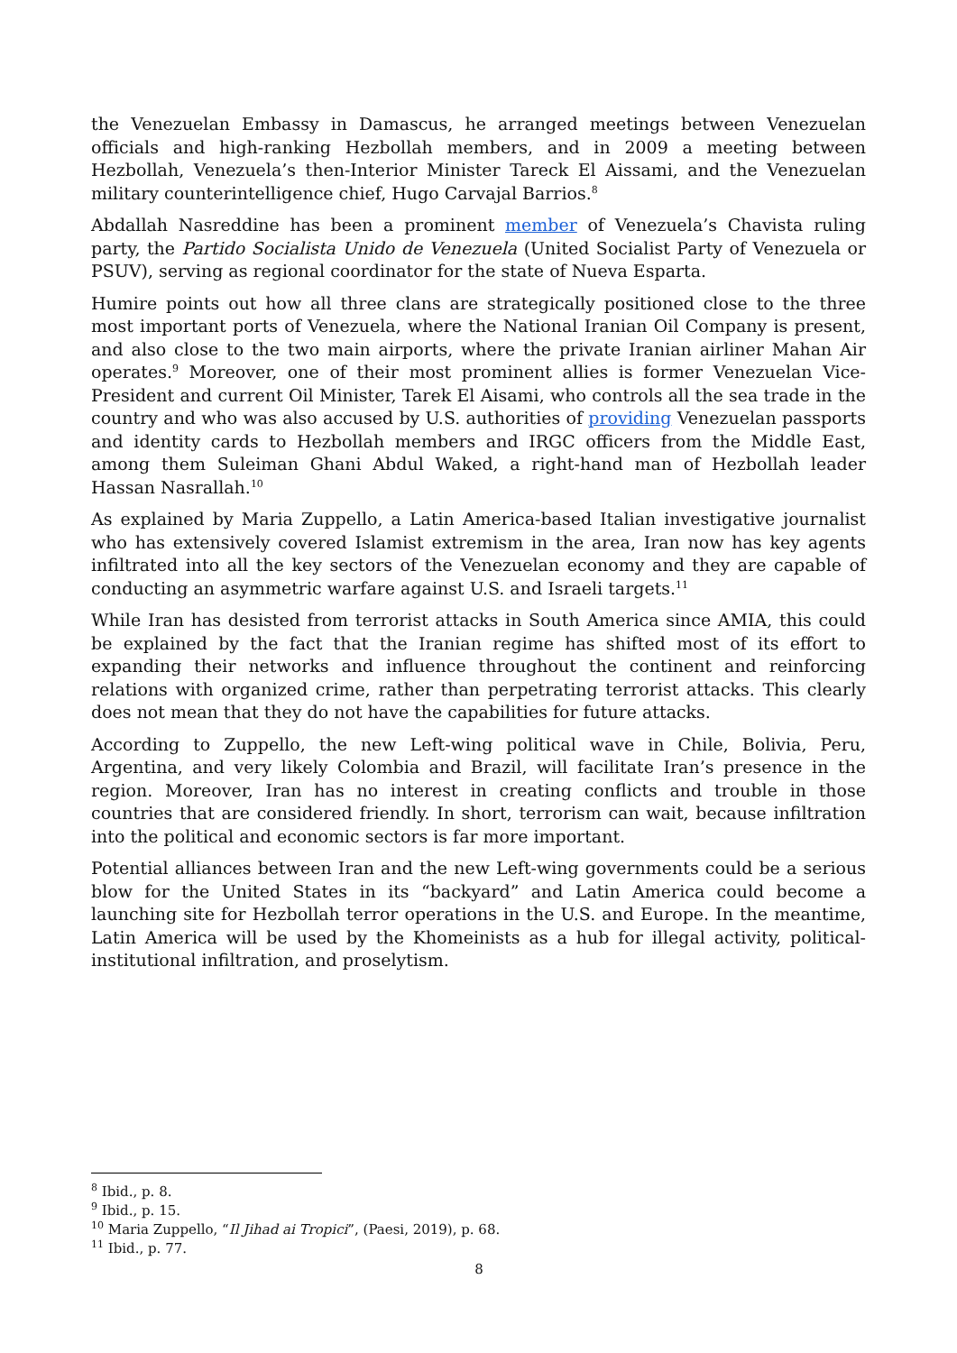the Venezuelan Embassy in Damascus, he arranged meetings between Venezuelan officials and high-ranking Hezbollah members, and in 2009 a meeting between Hezbollah, Venezuela’s then-Interior Minister Tareck El Aissami, and the Venezuelan military counterintelligence chief, Hugo Carvajal Barrios.<sup>8</sup>
Abdallah Nasreddine has been a prominent member of Venezuela’s Chavista ruling party, the Partido Socialista Unido de Venezuela (United Socialist Party of Venezuela or PSUV), serving as regional coordinator for the state of Nueva Esparta.
Humire points out how all three clans are strategically positioned close to the three most important ports of Venezuela, where the National Iranian Oil Company is present, and also close to the two main airports, where the private Iranian airliner Mahan Air operates.<sup>9</sup> Moreover, one of their most prominent allies is former Venezuelan Vice-President and current Oil Minister, Tarek El Aisami, who controls all the sea trade in the country and who was also accused by U.S. authorities of providing Venezuelan passports and identity cards to Hezbollah members and IRGC officers from the Middle East, among them Suleiman Ghani Abdul Waked, a right-hand man of Hezbollah leader Hassan Nasrallah.<sup>10</sup>
As explained by Maria Zuppello, a Latin America-based Italian investigative journalist who has extensively covered Islamist extremism in the area, Iran now has key agents infiltrated into all the key sectors of the Venezuelan economy and they are capable of conducting an asymmetric warfare against U.S. and Israeli targets.<sup>11</sup>
While Iran has desisted from terrorist attacks in South America since AMIA, this could be explained by the fact that the Iranian regime has shifted most of its effort to expanding their networks and influence throughout the continent and reinforcing relations with organized crime, rather than perpetrating terrorist attacks. This clearly does not mean that they do not have the capabilities for future attacks.
According to Zuppello, the new Left-wing political wave in Chile, Bolivia, Peru, Argentina, and very likely Colombia and Brazil, will facilitate Iran’s presence in the region. Moreover, Iran has no interest in creating conflicts and trouble in those countries that are considered friendly. In short, terrorism can wait, because infiltration into the political and economic sectors is far more important.
Potential alliances between Iran and the new Left-wing governments could be a serious blow for the United States in its “backyard” and Latin America could become a launching site for Hezbollah terror operations in the U.S. and Europe. In the meantime, Latin America will be used by the Khomeinists as a hub for illegal activity, political-institutional infiltration, and proselytism.
<sup>8</sup> Ibid., p. 8.
<sup>9</sup> Ibid., p. 15.
<sup>10</sup> Maria Zuppello, “Il Jihad ai Tropici”, (Paesi, 2019), p. 68.
<sup>11</sup> Ibid., p. 77.
8